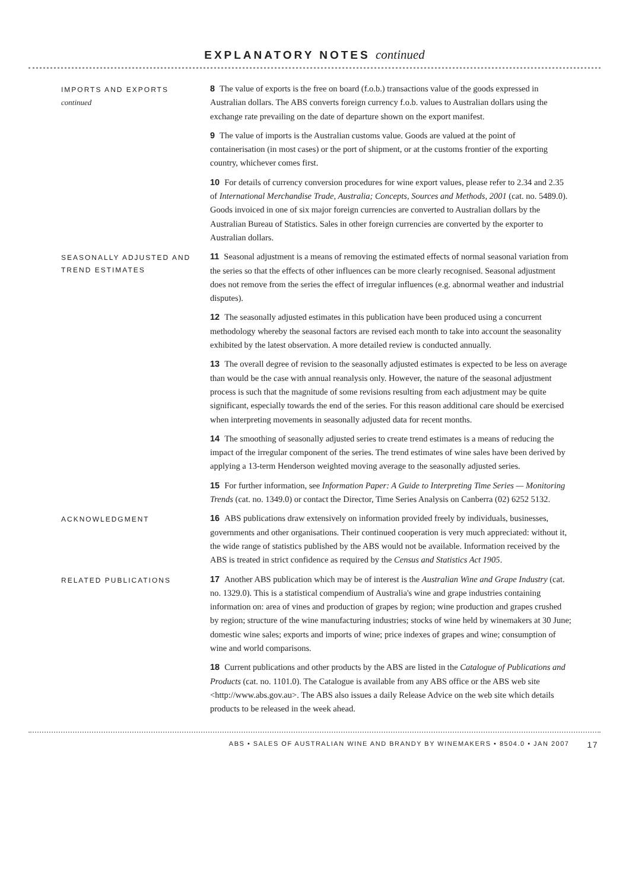EXPLANATORY NOTES continued
IMPORTS AND EXPORTS
continued
8 The value of exports is the free on board (f.o.b.) transactions value of the goods expressed in Australian dollars. The ABS converts foreign currency f.o.b. values to Australian dollars using the exchange rate prevailing on the date of departure shown on the export manifest.
9 The value of imports is the Australian customs value. Goods are valued at the point of containerisation (in most cases) or the port of shipment, or at the customs frontier of the exporting country, whichever comes first.
10 For details of currency conversion procedures for wine export values, please refer to 2.34 and 2.35 of International Merchandise Trade, Australia; Concepts, Sources and Methods, 2001 (cat. no. 5489.0). Goods invoiced in one of six major foreign currencies are converted to Australian dollars by the Australian Bureau of Statistics. Sales in other foreign currencies are converted by the exporter to Australian dollars.
SEASONALLY ADJUSTED AND TREND ESTIMATES
11 Seasonal adjustment is a means of removing the estimated effects of normal seasonal variation from the series so that the effects of other influences can be more clearly recognised. Seasonal adjustment does not remove from the series the effect of irregular influences (e.g. abnormal weather and industrial disputes).
12 The seasonally adjusted estimates in this publication have been produced using a concurrent methodology whereby the seasonal factors are revised each month to take into account the seasonality exhibited by the latest observation. A more detailed review is conducted annually.
13 The overall degree of revision to the seasonally adjusted estimates is expected to be less on average than would be the case with annual reanalysis only. However, the nature of the seasonal adjustment process is such that the magnitude of some revisions resulting from each adjustment may be quite significant, especially towards the end of the series. For this reason additional care should be exercised when interpreting movements in seasonally adjusted data for recent months.
14 The smoothing of seasonally adjusted series to create trend estimates is a means of reducing the impact of the irregular component of the series. The trend estimates of wine sales have been derived by applying a 13-term Henderson weighted moving average to the seasonally adjusted series.
15 For further information, see Information Paper: A Guide to Interpreting Time Series — Monitoring Trends (cat. no. 1349.0) or contact the Director, Time Series Analysis on Canberra (02) 6252 5132.
ACKNOWLEDGMENT
16 ABS publications draw extensively on information provided freely by individuals, businesses, governments and other organisations. Their continued cooperation is very much appreciated: without it, the wide range of statistics published by the ABS would not be available. Information received by the ABS is treated in strict confidence as required by the Census and Statistics Act 1905.
RELATED PUBLICATIONS
17 Another ABS publication which may be of interest is the Australian Wine and Grape Industry (cat. no. 1329.0). This is a statistical compendium of Australia's wine and grape industries containing information on: area of vines and production of grapes by region; wine production and grapes crushed by region; structure of the wine manufacturing industries; stocks of wine held by winemakers at 30 June; domestic wine sales; exports and imports of wine; price indexes of grapes and wine; consumption of wine and world comparisons.
18 Current publications and other products by the ABS are listed in the Catalogue of Publications and Products (cat. no. 1101.0). The Catalogue is available from any ABS office or the ABS web site <http://www.abs.gov.au>. The ABS also issues a daily Release Advice on the web site which details products to be released in the week ahead.
ABS • SALES OF AUSTRALIAN WINE AND BRANDY BY WINEMAKERS • 8504.0 • JAN 2007 17